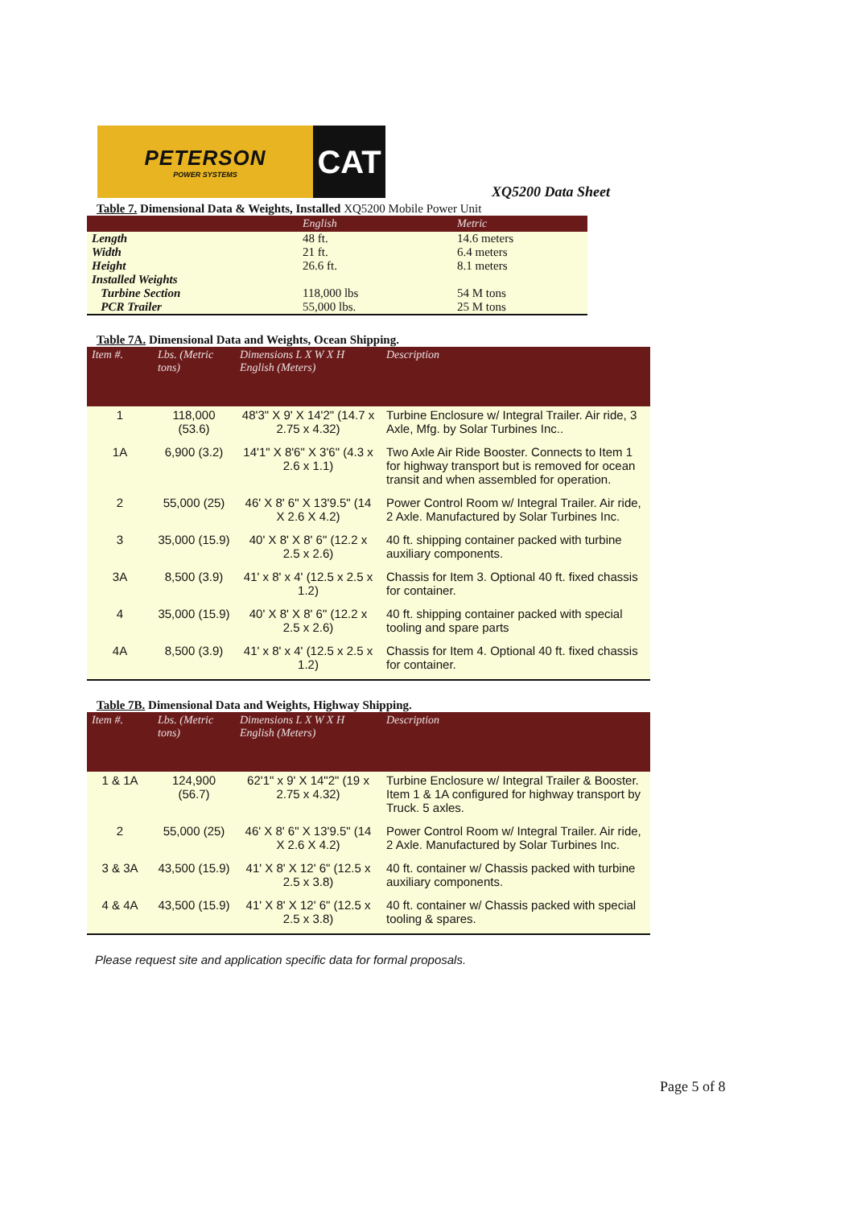PETERSON
POWER SYSTEMS
CAT
XQ5200 Data Sheet
Table 7. Dimensional Data & Weights, Installed XQ5200 Mobile Power Unit
| | English | Metric |
| --- | --- | --- |
| Length | 48 ft. | 14.6 meters |
| Width | 21 ft. | 6.4 meters |
| Height | 26.6 ft. | 8.1 meters |
| Installed Weights | | |
| Turbine Section | 118,000 lbs | 54 M tons |
| PCR Trailer | 55,000 lbs. | 25 M tons |
Table 7A. Dimensional Data and Weights, Ocean Shipping.
| Item #. | Lbs. (Metric tons) | Dimensions L X W X H English (Meters) | Description |
| --- | --- | --- | --- |
| 1 | 118,000 (53.6) | 48'3" X 9' X 14'2" (14.7 x 2.75 x 4.32) | Turbine Enclosure w/ Integral Trailer. Air ride, 3 Axle, Mfg. by Solar Turbines Inc.. |
| 1A | 6,900 (3.2) | 14'1" X 8'6" X 3'6" (4.3 x 2.6 x 1.1) | Two Axle Air Ride Booster. Connects to Item 1 for highway transport but is removed for ocean transit and when assembled for operation. |
| 2 | 55,000 (25) | 46' X 8' 6" X 13'9.5" (14 X 2.6 X 4.2) | Power Control Room w/ Integral Trailer. Air ride, 2 Axle. Manufactured by Solar Turbines Inc. |
| 3 | 35,000 (15.9) | 40' X 8' X 8' 6" (12.2 x 2.5 x 2.6) | 40 ft. shipping container packed with turbine auxiliary components. |
| 3A | 8,500 (3.9) | 41' x 8' x 4' (12.5 x 2.5 x 1.2) | Chassis for Item 3. Optional 40 ft. fixed chassis for container. |
| 4 | 35,000 (15.9) | 40' X 8' X 8' 6" (12.2 x 2.5 x 2.6) | 40 ft. shipping container packed with special tooling and spare parts |
| 4A | 8,500 (3.9) | 41' x 8' x 4' (12.5 x 2.5 x 1.2) | Chassis for Item 4. Optional 40 ft. fixed chassis for container. |
Table 7B. Dimensional Data and Weights, Highway Shipping.
| Item #. | Lbs. (Metric tons) | Dimensions L X W X H English (Meters) | Description |
| --- | --- | --- | --- |
| 1 & 1A | 124,900 (56.7) | 62'1" x 9' X 14"2" (19 x 2.75 x 4.32) | Turbine Enclosure w/ Integral Trailer & Booster. Item 1 & 1A configured for highway transport by Truck. 5 axles. |
| 2 | 55,000 (25) | 46' X 8' 6" X 13'9.5" (14 X 2.6 X 4.2) | Power Control Room w/ Integral Trailer. Air ride, 2 Axle. Manufactured by Solar Turbines Inc. |
| 3 & 3A | 43,500 (15.9) | 41' X 8' X 12' 6" (12.5 x 2.5 x 3.8) | 40 ft. container w/ Chassis packed with turbine auxiliary components. |
| 4 & 4A | 43,500 (15.9) | 41' X 8' X 12' 6" (12.5 x 2.5 x 3.8) | 40 ft. container w/ Chassis packed with special tooling & spares. |
Please request site and application specific data for formal proposals.
Page 5 of 8